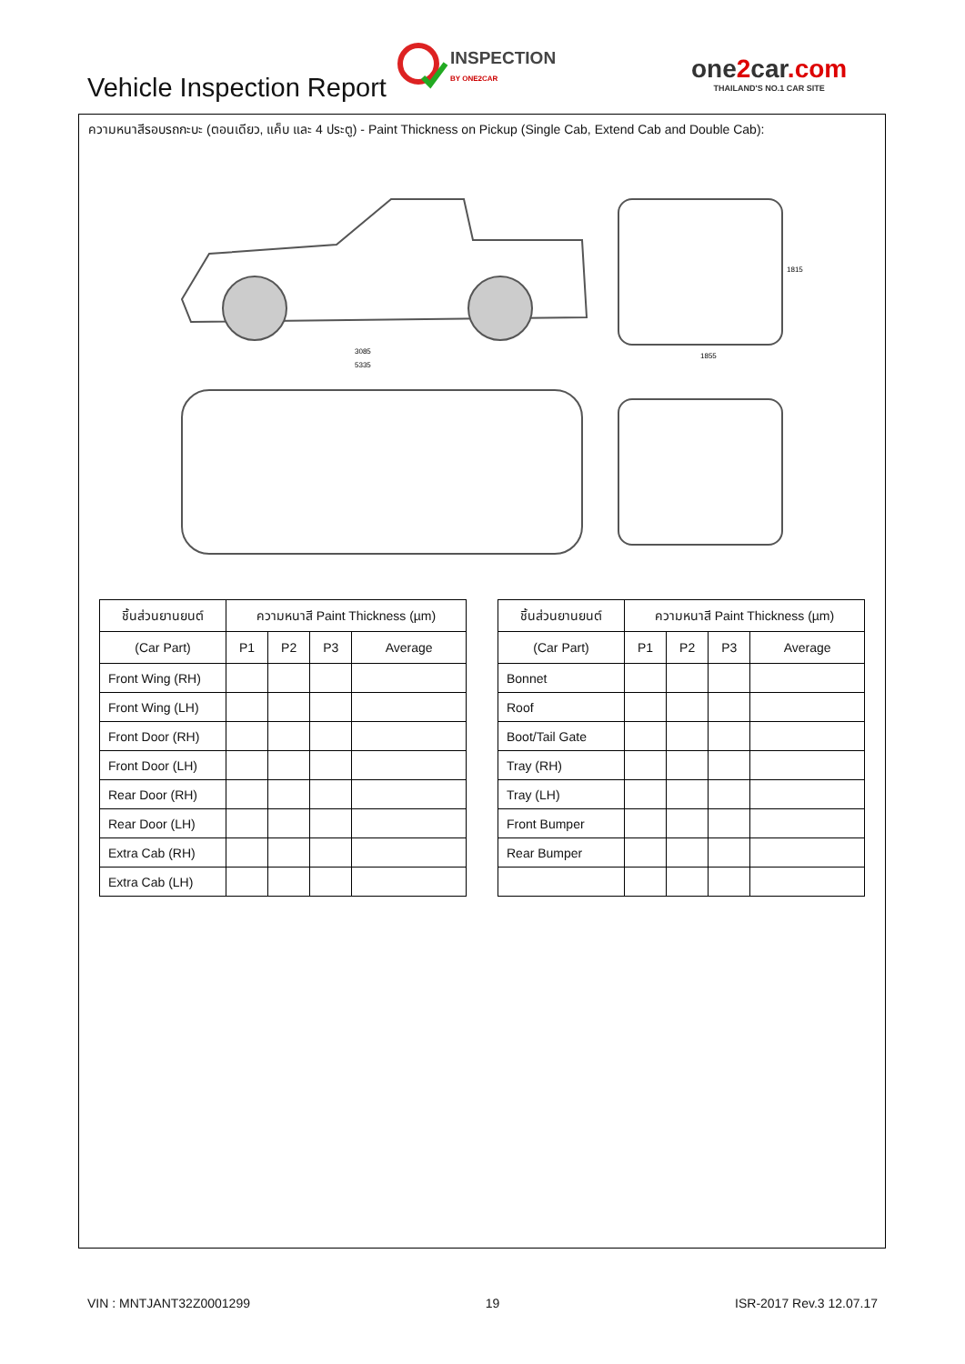Vehicle Inspection Report
INSPECTION
BY ONE2CAR
one2car.com
THAILAND'S NO.1 CAR SITE
ความหนาสีรอบรถกะบะ (ตอนเดียว, แค็บ และ 4 ประตู) - Paint Thickness on Pickup (Single Cab, Extend Cab and Double Cab):
3085
5335
1855
1815
| ชิ้นส่วนยานยนต์ | ความหนาสี Paint Thickness (µm) | | | |
| --- | --- | --- | --- | --- |
| (Car Part) | P1 | P2 | P3 | Average |
| Front Wing (RH) | | | | |
| Front Wing (LH) | | | | |
| Front Door (RH) | | | | |
| Front Door (LH) | | | | |
| Rear Door (RH) | | | | |
| Rear Door (LH) | | | | |
| Extra Cab (RH) | | | | |
| Extra Cab (LH) | | | | |
| ชิ้นส่วนยานยนต์ | ความหนาสี Paint Thickness (µm) | | | |
| --- | --- | --- | --- | --- |
| (Car Part) | P1 | P2 | P3 | Average |
| Bonnet | | | | |
| Roof | | | | |
| Boot/Tail Gate | | | | |
| Tray (RH) | | | | |
| Tray (LH) | | | | |
| Front Bumper | | | | |
| Rear Bumper | | | | |
VIN : MNTJANT32Z0001299 19 ISR-2017 Rev.3 12.07.17